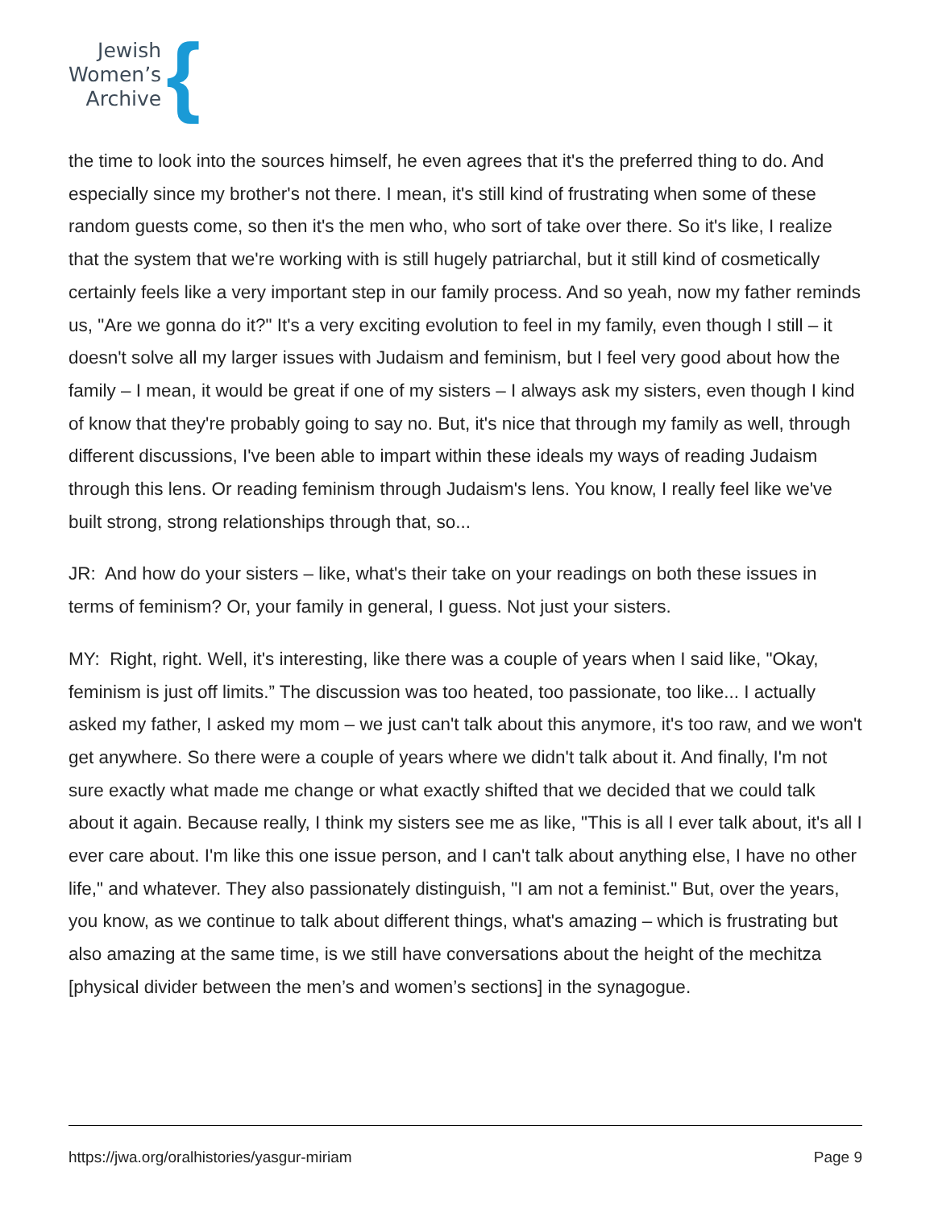Jewish
Women’s
Archive
{
the time to look into the sources himself, he even agrees that it's the preferred thing to do. And especially since my brother's not there. I mean, it's still kind of frustrating when some of these random guests come, so then it's the men who, who sort of take over there. So it's like, I realize that the system that we're working with is still hugely patriarchal, but it still kind of cosmetically certainly feels like a very important step in our family process. And so yeah, now my father reminds us, "Are we gonna do it?" It's a very exciting evolution to feel in my family, even though I still – it doesn't solve all my larger issues with Judaism and feminism, but I feel very good about how the family – I mean, it would be great if one of my sisters – I always ask my sisters, even though I kind of know that they're probably going to say no. But, it's nice that through my family as well, through different discussions, I've been able to impart within these ideals my ways of reading Judaism through this lens. Or reading feminism through Judaism's lens. You know, I really feel like we've built strong, strong relationships through that, so...
JR: And how do your sisters – like, what's their take on your readings on both these issues in terms of feminism? Or, your family in general, I guess. Not just your sisters.
MY: Right, right. Well, it's interesting, like there was a couple of years when I said like, "Okay, feminism is just off limits.” The discussion was too heated, too passionate, too like... I actually asked my father, I asked my mom – we just can't talk about this anymore, it's too raw, and we won't get anywhere. So there were a couple of years where we didn't talk about it. And finally, I'm not sure exactly what made me change or what exactly shifted that we decided that we could talk about it again. Because really, I think my sisters see me as like, "This is all I ever talk about, it's all I ever care about. I'm like this one issue person, and I can't talk about anything else, I have no other life," and whatever. They also passionately distinguish, "I am not a feminist." But, over the years, you know, as we continue to talk about different things, what's amazing – which is frustrating but also amazing at the same time, is we still have conversations about the height of the mechitza [physical divider between the men’s and women’s sections] in the synagogue.
https://jwa.org/oralhistories/yasgur-miriam Page 9